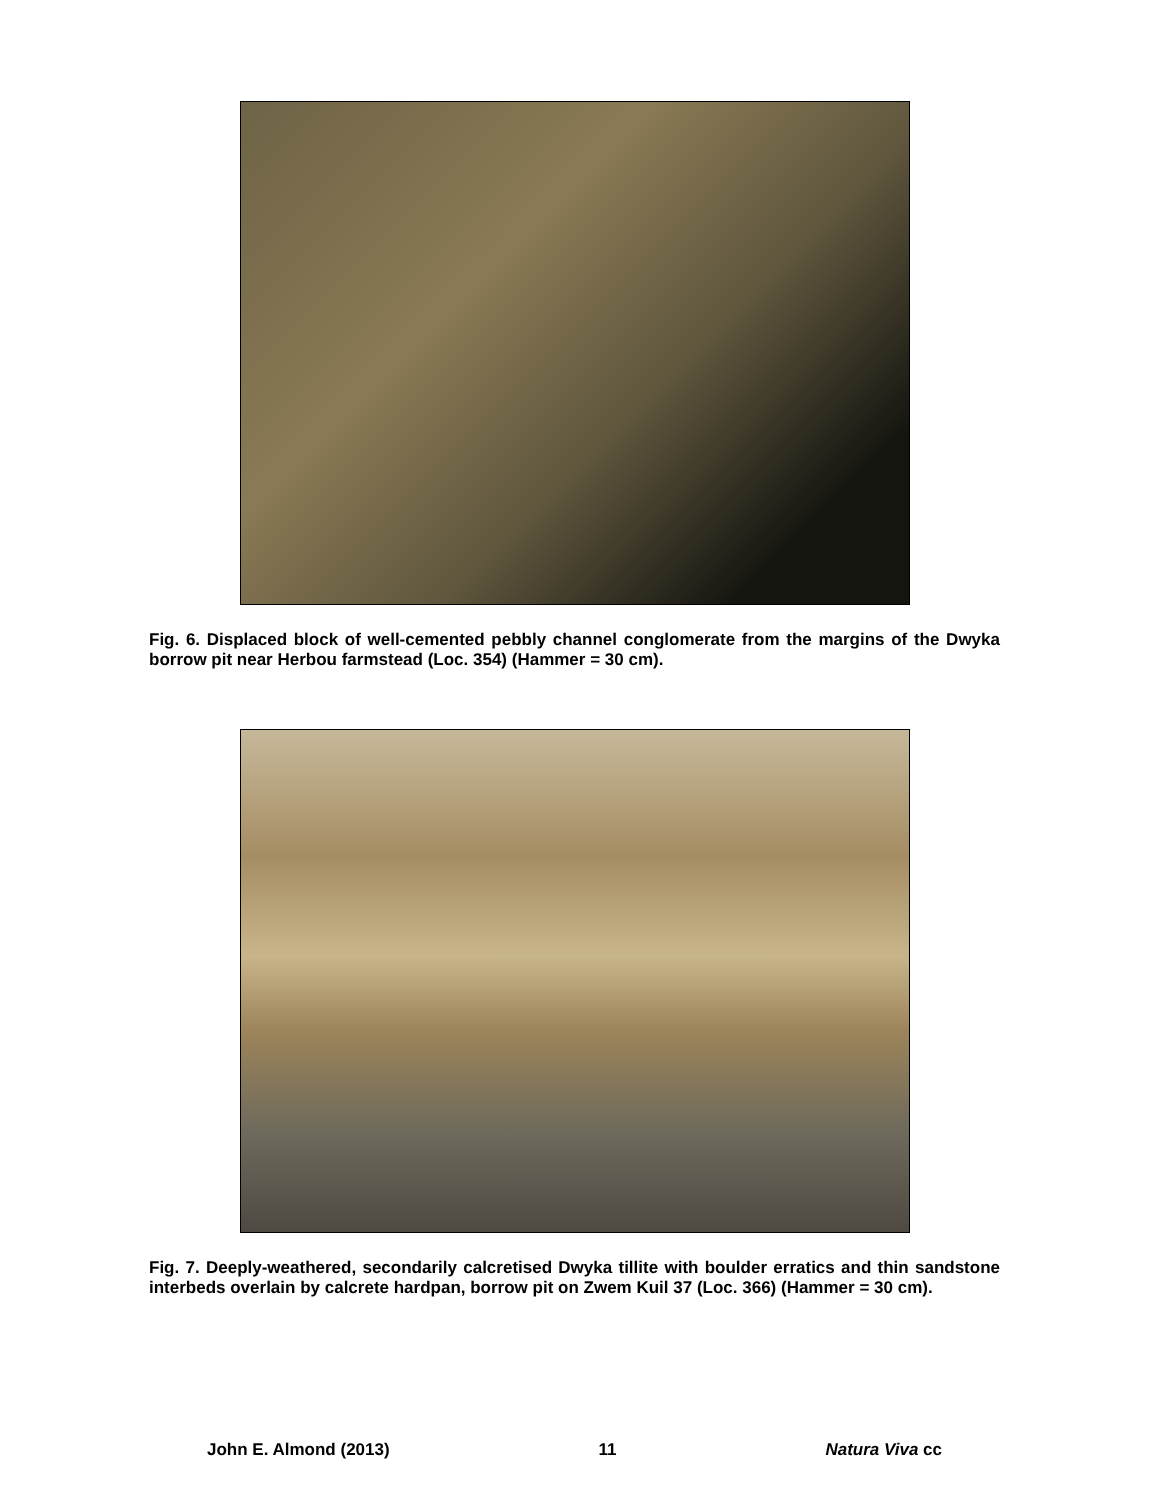Fig. 6. Displaced block of well-cemented pebbly channel conglomerate from the margins of the Dwyka borrow pit near Herbou farmstead (Loc. 354) (Hammer = 30 cm).
Fig. 7. Deeply-weathered, secondarily calcretised Dwyka tillite with boulder erratics and thin sandstone interbeds overlain by calcrete hardpan, borrow pit on Zwem Kuil 37 (Loc. 366) (Hammer = 30 cm).
John E. Almond (2013) 11 Natura Viva cc